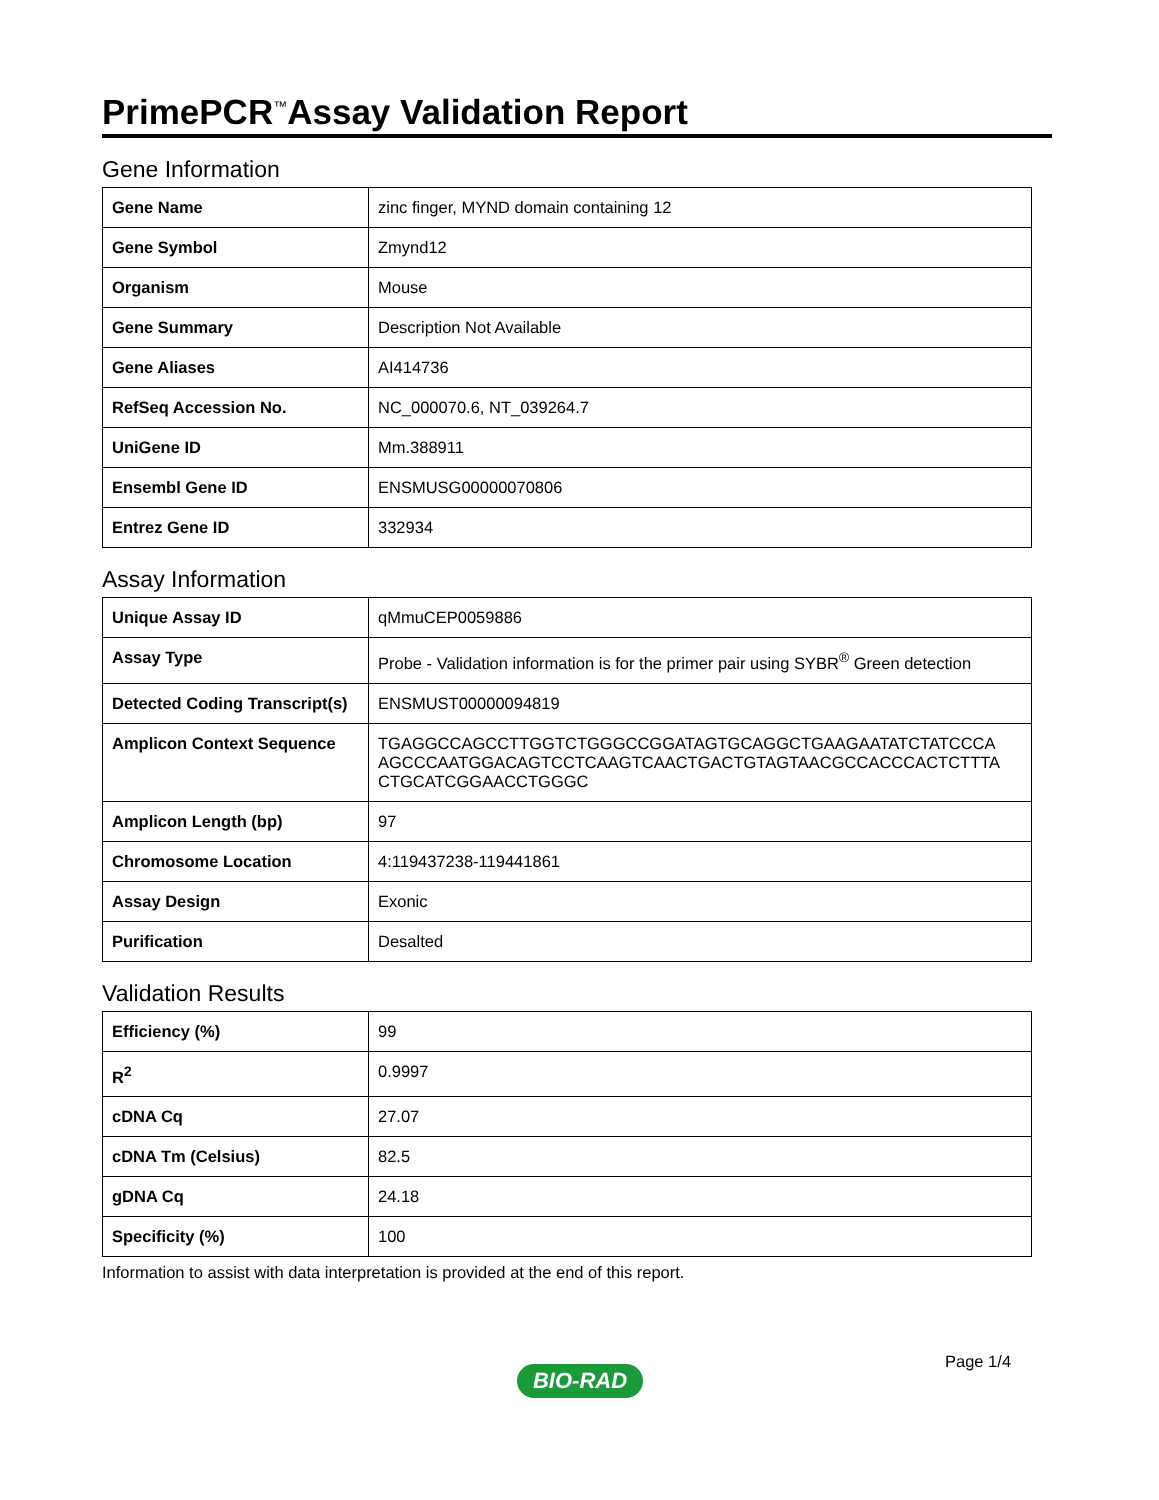PrimePCR<sup>™</sup>Assay Validation Report
Gene Information
| Gene Name | zinc finger, MYND domain containing 12 |
| Gene Symbol | Zmynd12 |
| Organism | Mouse |
| Gene Summary | Description Not Available |
| Gene Aliases | AI414736 |
| RefSeq Accession No. | NC_000070.6, NT_039264.7 |
| UniGene ID | Mm.388911 |
| Ensembl Gene ID | ENSMUSG00000070806 |
| Entrez Gene ID | 332934 |
Assay Information
| Unique Assay ID | qMmuCEP0059886 |
| Assay Type | Probe - Validation information is for the primer pair using SYBR<sup>®</sup> Green detection |
| Detected Coding Transcript(s) | ENSMUST00000094819 |
| Amplicon Context Sequence | TGAGGCCAGCCTTGGTCTGGGCCGGATAGTGCAGGCTGAAGAATATCTATCCCA AGCCCAATGGACAGTCCTCAAGTCAACTGACTGTAGTAACGCCACCCACTCTTTA CTGCATCGGAACCTGGGC |
| Amplicon Length (bp) | 97 |
| Chromosome Location | 4:119437238-119441861 |
| Assay Design | Exonic |
| Purification | Desalted |
Validation Results
| Efficiency (%) | 99 |
| R<sup>2</sup> | 0.9997 |
| cDNA Cq | 27.07 |
| cDNA Tm (Celsius) | 82.5 |
| gDNA Cq | 24.18 |
| Specificity (%) | 100 |
Information to assist with data interpretation is provided at the end of this report.
Page 1/4
BIO-RAD